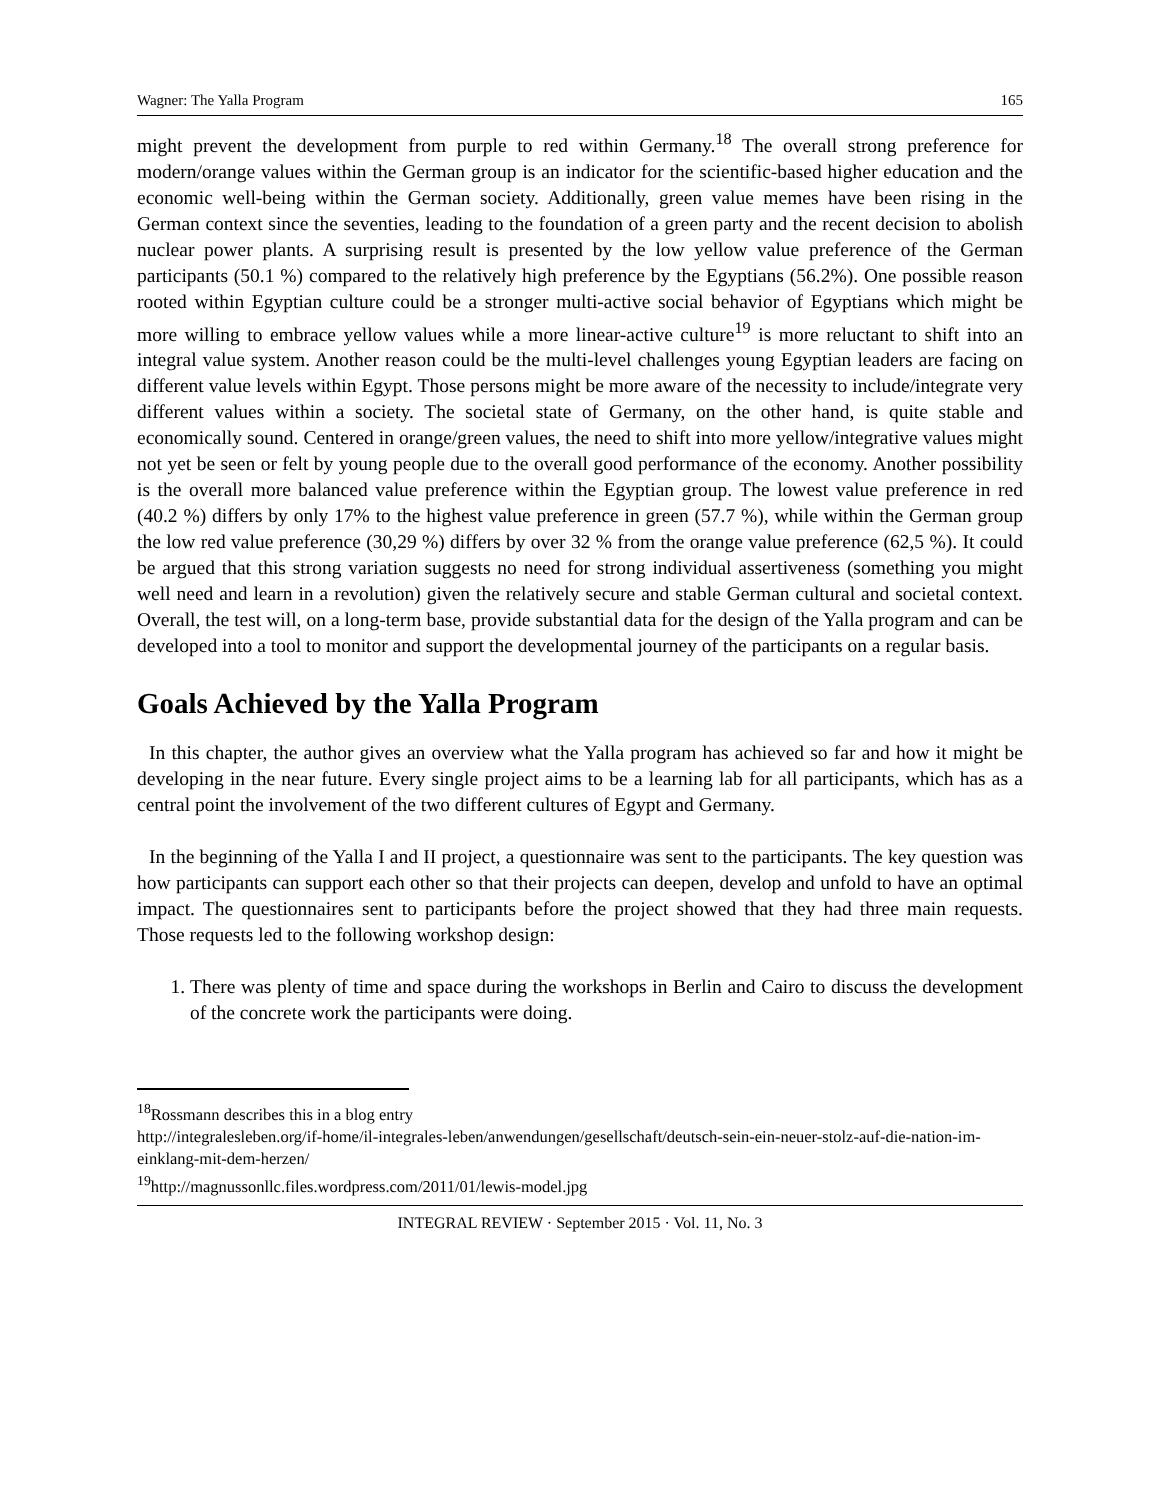Wagner: The Yalla Program 165
might prevent the development from purple to red within Germany.<sup>18</sup> The overall strong preference for modern/orange values within the German group is an indicator for the scientific-based higher education and the economic well-being within the German society. Additionally, green value memes have been rising in the German context since the seventies, leading to the foundation of a green party and the recent decision to abolish nuclear power plants. A surprising result is presented by the low yellow value preference of the German participants (50.1 %) compared to the relatively high preference by the Egyptians (56.2%). One possible reason rooted within Egyptian culture could be a stronger multi-active social behavior of Egyptians which might be more willing to embrace yellow values while a more linear-active culture<sup>19</sup> is more reluctant to shift into an integral value system. Another reason could be the multi-level challenges young Egyptian leaders are facing on different value levels within Egypt. Those persons might be more aware of the necessity to include/integrate very different values within a society. The societal state of Germany, on the other hand, is quite stable and economically sound. Centered in orange/green values, the need to shift into more yellow/integrative values might not yet be seen or felt by young people due to the overall good performance of the economy. Another possibility is the overall more balanced value preference within the Egyptian group. The lowest value preference in red (40.2 %) differs by only 17% to the highest value preference in green (57.7 %), while within the German group the low red value preference (30,29 %) differs by over 32 % from the orange value preference (62,5 %). It could be argued that this strong variation suggests no need for strong individual assertiveness (something you might well need and learn in a revolution) given the relatively secure and stable German cultural and societal context. Overall, the test will, on a long-term base, provide substantial data for the design of the Yalla program and can be developed into a tool to monitor and support the developmental journey of the participants on a regular basis.
Goals Achieved by the Yalla Program
In this chapter, the author gives an overview what the Yalla program has achieved so far and how it might be developing in the near future. Every single project aims to be a learning lab for all participants, which has as a central point the involvement of the two different cultures of Egypt and Germany.
In the beginning of the Yalla I and II project, a questionnaire was sent to the participants. The key question was how participants can support each other so that their projects can deepen, develop and unfold to have an optimal impact. The questionnaires sent to participants before the project showed that they had three main requests. Those requests led to the following workshop design:
1. There was plenty of time and space during the workshops in Berlin and Cairo to discuss the development of the concrete work the participants were doing.
<sup>18</sup> Rossmann describes this in a blog entry
http://integralesleben.org/if-home/il-integrales-leben/anwendungen/gesellschaft/deutsch-sein-ein-neuer-stolz-auf-die-nation-im-einklang-mit-dem-herzen/
<sup>19</sup> http://magnussonllc.files.wordpress.com/2011/01/lewis-model.jpg
INTEGRAL REVIEW · September 2015 · Vol. 11, No. 3